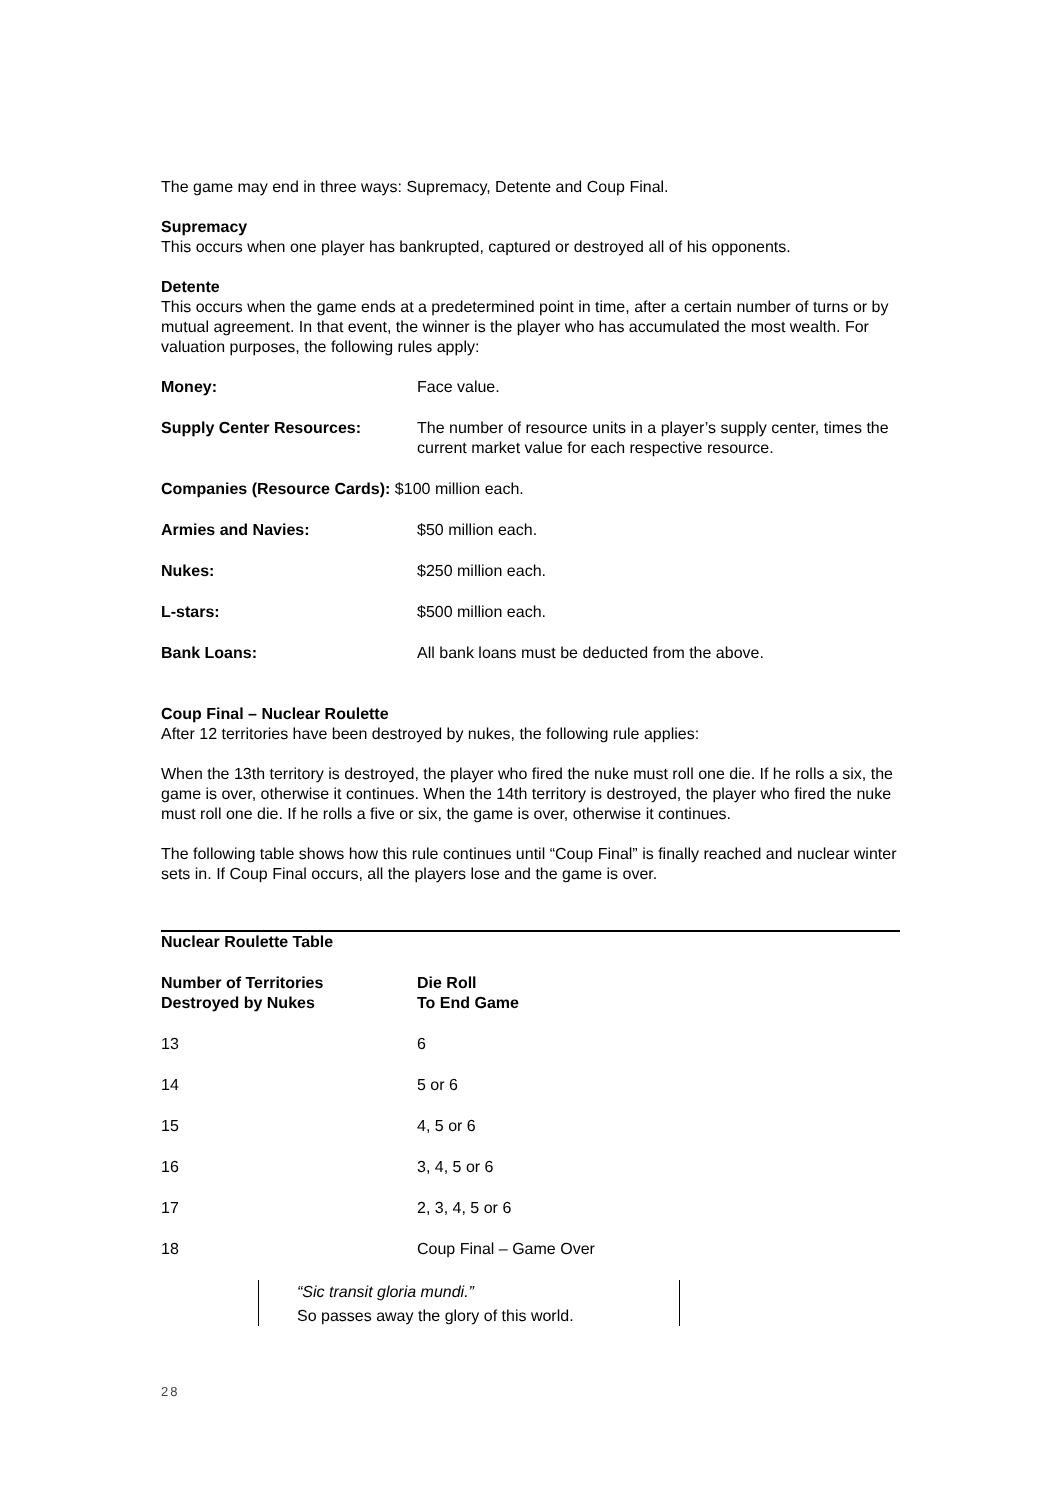The game may end in three ways: Supremacy, Detente and Coup Final.
Supremacy
This occurs when one player has bankrupted, captured or destroyed all of his opponents.
Detente
This occurs when the game ends at a predetermined point in time, after a certain number of turns or by mutual agreement. In that event, the winner is the player who has accumulated the most wealth. For valuation purposes, the following rules apply:
| Money: | Face value. |
| Supply Center Resources: | The number of resource units in a player’s supply center, times the current market value for each respective resource. |
| Companies (Resource Cards): $100 million each. | |
| Armies and Navies: | $50 million each. |
| Nukes: | $250 million each. |
| L-stars: | $500 million each. |
| Bank Loans: | All bank loans must be deducted from the above. |
Coup Final – Nuclear Roulette
After 12 territories have been destroyed by nukes, the following rule applies:
When the 13th territory is destroyed, the player who fired the nuke must roll one die. If he rolls a six, the game is over, otherwise it continues. When the 14th territory is destroyed, the player who fired the nuke must roll one die. If he rolls a five or six, the game is over, otherwise it continues.
The following table shows how this rule continues until “Coup Final” is finally reached and nuclear winter sets in. If Coup Final occurs, all the players lose and the game is over.
| Nuclear Roulette Table | |
| --- | --- |
| Number of Territories Destroyed by Nukes | Die Roll To End Game |
| 13 | 6 |
| 14 | 5 or 6 |
| 15 | 4, 5 or 6 |
| 16 | 3, 4, 5 or 6 |
| 17 | 2, 3, 4, 5 or 6 |
| 18 | Coup Final – Game Over |
“Sic transit gloria mundi.”
So passes away the glory of this world.
28